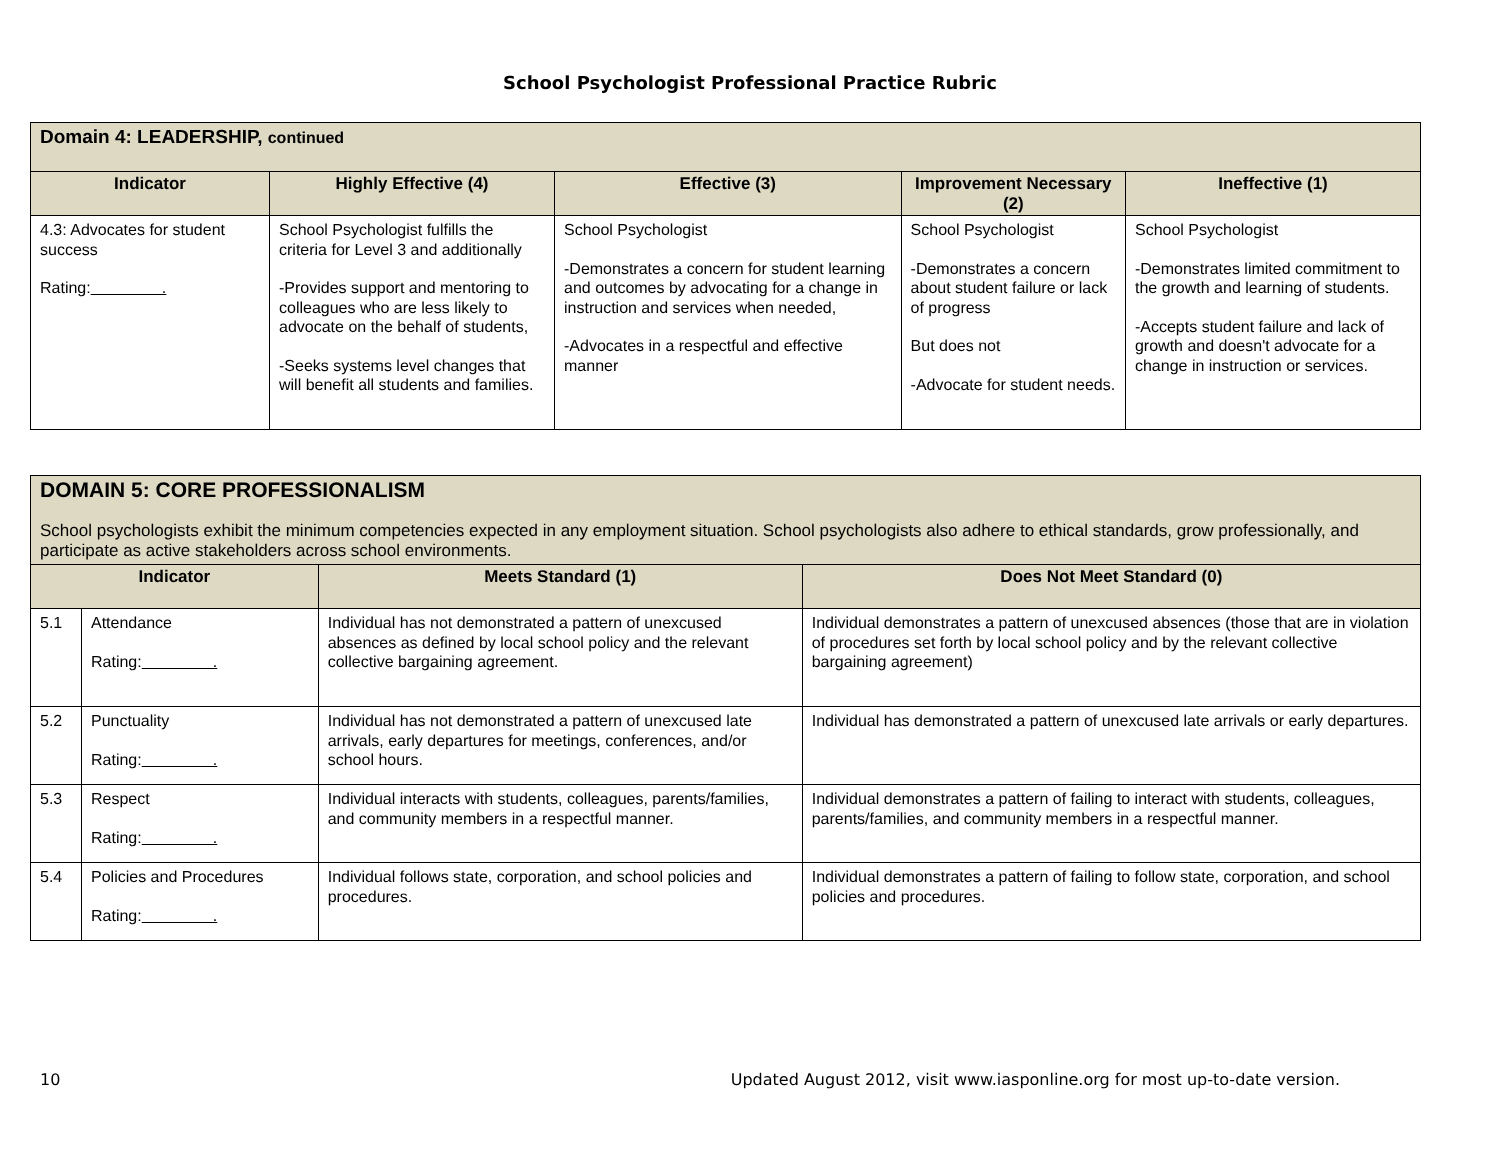School Psychologist Professional Practice Rubric
| Domain 4: LEADERSHIP, continued | | | | |
| Indicator | Highly Effective (4) | Effective (3) | Improvement Necessary (2) | Ineffective (1) |
| 4.3: Advocates for student success Rating: . | School Psychologist fulfills the criteria for Level 3 and additionally -Provides support and mentoring to colleagues who are less likely to advocate on the behalf of students, -Seeks systems level changes that will benefit all students and families. | School Psychologist -Demonstrates a concern for student learning and outcomes by advocating for a change in instruction and services when needed, -Advocates in a respectful and effective manner | School Psychologist -Demonstrates a concern about student failure or lack of progress But does not -Advocate for student needs. | School Psychologist -Demonstrates limited commitment to the growth and learning of students. -Accepts student failure and lack of growth and doesn't advocate for a change in instruction or services. |
| DOMAIN 5: CORE PROFESSIONALISM School psychologists exhibit the minimum competencies expected in any employment situation. School psychologists also adhere to ethical standards, grow professionally, and participate as active stakeholders across school environments. | | | |
| Indicator | | Meets Standard (1) | Does Not Meet Standard (0) |
| 5.1 | Attendance Rating: . | Individual has not demonstrated a pattern of unexcused absences as defined by local school policy and the relevant collective bargaining agreement. | Individual demonstrates a pattern of unexcused absences (those that are in violation of procedures set forth by local school policy and by the relevant collective bargaining agreement) |
| 5.2 | Punctuality Rating: . | Individual has not demonstrated a pattern of unexcused late arrivals, early departures for meetings, conferences, and/or school hours. | Individual has demonstrated a pattern of unexcused late arrivals or early departures. |
| 5.3 | Respect Rating: . | Individual interacts with students, colleagues, parents/families, and community members in a respectful manner. | Individual demonstrates a pattern of failing to interact with students, colleagues, parents/families, and community members in a respectful manner. |
| 5.4 | Policies and Procedures Rating: . | Individual follows state, corporation, and school policies and procedures. | Individual demonstrates a pattern of failing to follow state, corporation, and school policies and procedures. |
10 Updated August 2012, visit www.iasponline.org for most up-to-date version.